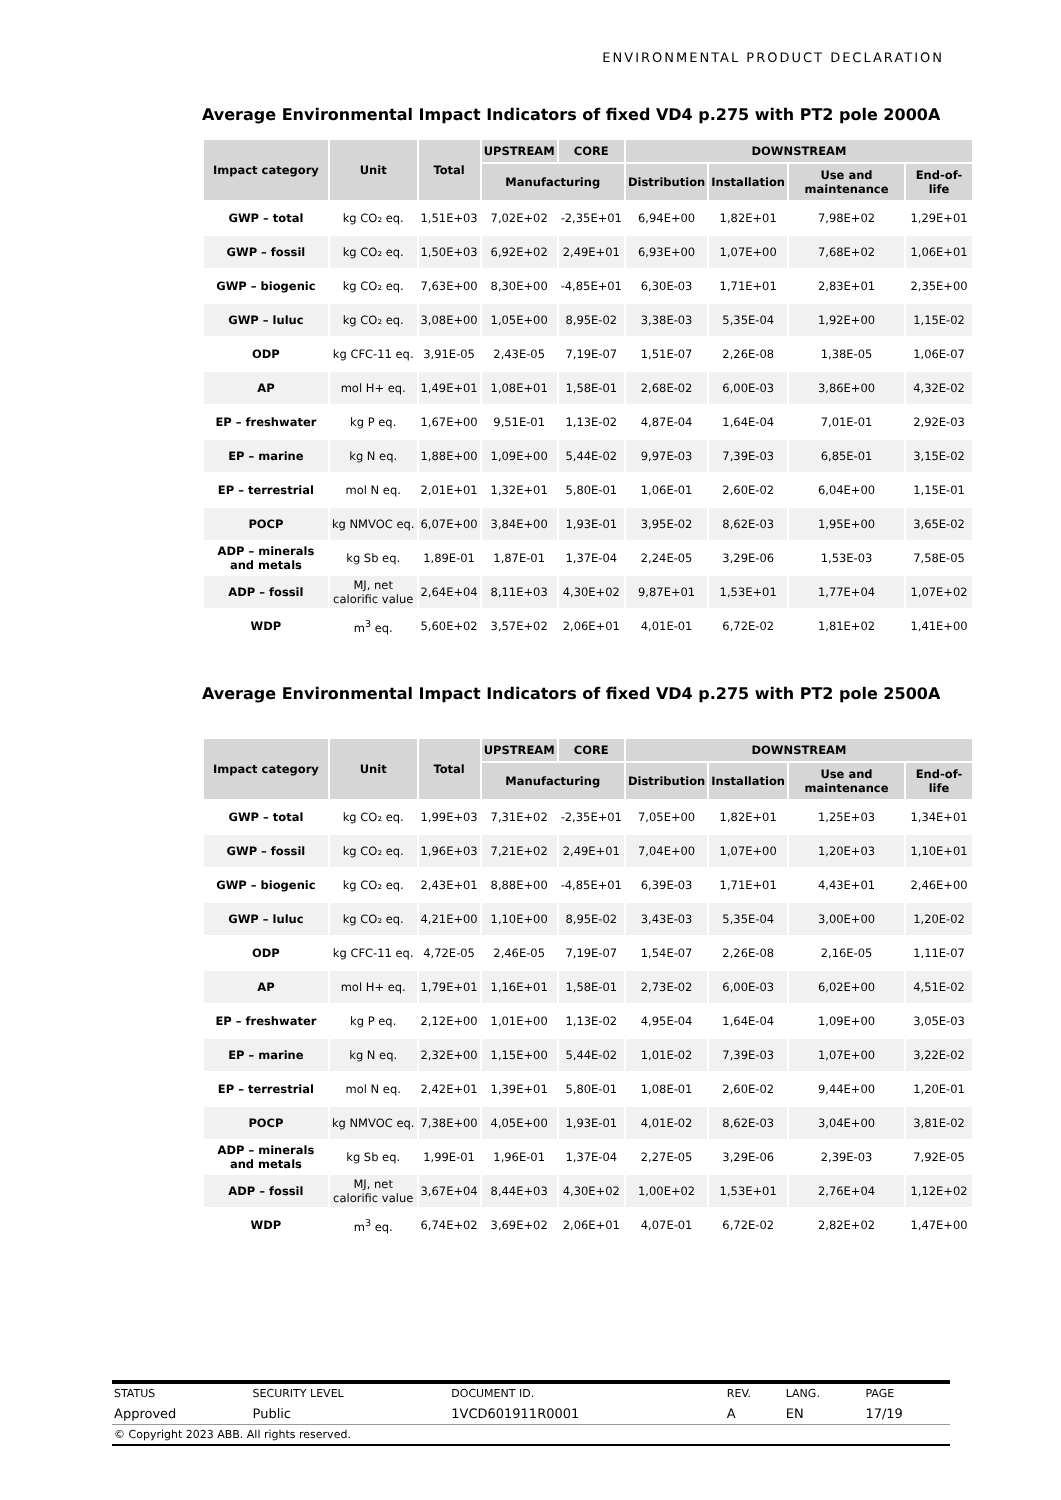ENVIRONMENTAL PRODUCT DECLARATION
Average Environmental Impact Indicators of fixed VD4 p.275 with PT2 pole 2000A
| Impact category | Unit | Total | UPSTREAM | CORE | DOWNSTREAM | | | |
| --- | --- | --- | --- | --- | --- | --- | --- | --- |
| | | | Manufacturing | | Distribution | Installation | Use and maintenance | End-of-life |
| GWP – total | kg CO₂ eq. | 1,51E+03 | 7,02E+02 | -2,35E+01 | 6,94E+00 | 1,82E+01 | 7,98E+02 | 1,29E+01 |
| GWP – fossil | kg CO₂ eq. | 1,50E+03 | 6,92E+02 | 2,49E+01 | 6,93E+00 | 1,07E+00 | 7,68E+02 | 1,06E+01 |
| GWP – biogenic | kg CO₂ eq. | 7,63E+00 | 8,30E+00 | -4,85E+01 | 6,30E-03 | 1,71E+01 | 2,83E+01 | 2,35E+00 |
| GWP – luluc | kg CO₂ eq. | 3,08E+00 | 1,05E+00 | 8,95E-02 | 3,38E-03 | 5,35E-04 | 1,92E+00 | 1,15E-02 |
| ODP | kg CFC-11 eq. | 3,91E-05 | 2,43E-05 | 7,19E-07 | 1,51E-07 | 2,26E-08 | 1,38E-05 | 1,06E-07 |
| AP | mol H+ eq. | 1,49E+01 | 1,08E+01 | 1,58E-01 | 2,68E-02 | 6,00E-03 | 3,86E+00 | 4,32E-02 |
| EP – freshwater | kg P eq. | 1,67E+00 | 9,51E-01 | 1,13E-02 | 4,87E-04 | 1,64E-04 | 7,01E-01 | 2,92E-03 |
| EP – marine | kg N eq. | 1,88E+00 | 1,09E+00 | 5,44E-02 | 9,97E-03 | 7,39E-03 | 6,85E-01 | 3,15E-02 |
| EP – terrestrial | mol N eq. | 2,01E+01 | 1,32E+01 | 5,80E-01 | 1,06E-01 | 2,60E-02 | 6,04E+00 | 1,15E-01 |
| POCP | kg NMVOC eq. | 6,07E+00 | 3,84E+00 | 1,93E-01 | 3,95E-02 | 8,62E-03 | 1,95E+00 | 3,65E-02 |
| ADP – minerals and metals | kg Sb eq. | 1,89E-01 | 1,87E-01 | 1,37E-04 | 2,24E-05 | 3,29E-06 | 1,53E-03 | 7,58E-05 |
| ADP – fossil | MJ, net calorific value | 2,64E+04 | 8,11E+03 | 4,30E+02 | 9,87E+01 | 1,53E+01 | 1,77E+04 | 1,07E+02 |
| WDP | m<sup>3</sup> eq. | 5,60E+02 | 3,57E+02 | 2,06E+01 | 4,01E-01 | 6,72E-02 | 1,81E+02 | 1,41E+00 |
Average Environmental Impact Indicators of fixed VD4 p.275 with PT2 pole 2500A
| Impact category | Unit | Total | UPSTREAM | CORE | DOWNSTREAM | | | |
| --- | --- | --- | --- | --- | --- | --- | --- | --- |
| | | | Manufacturing | | Distribution | Installation | Use and maintenance | End-of-life |
| GWP – total | kg CO₂ eq. | 1,99E+03 | 7,31E+02 | -2,35E+01 | 7,05E+00 | 1,82E+01 | 1,25E+03 | 1,34E+01 |
| GWP – fossil | kg CO₂ eq. | 1,96E+03 | 7,21E+02 | 2,49E+01 | 7,04E+00 | 1,07E+00 | 1,20E+03 | 1,10E+01 |
| GWP – biogenic | kg CO₂ eq. | 2,43E+01 | 8,88E+00 | -4,85E+01 | 6,39E-03 | 1,71E+01 | 4,43E+01 | 2,46E+00 |
| GWP – luluc | kg CO₂ eq. | 4,21E+00 | 1,10E+00 | 8,95E-02 | 3,43E-03 | 5,35E-04 | 3,00E+00 | 1,20E-02 |
| ODP | kg CFC-11 eq. | 4,72E-05 | 2,46E-05 | 7,19E-07 | 1,54E-07 | 2,26E-08 | 2,16E-05 | 1,11E-07 |
| AP | mol H+ eq. | 1,79E+01 | 1,16E+01 | 1,58E-01 | 2,73E-02 | 6,00E-03 | 6,02E+00 | 4,51E-02 |
| EP – freshwater | kg P eq. | 2,12E+00 | 1,01E+00 | 1,13E-02 | 4,95E-04 | 1,64E-04 | 1,09E+00 | 3,05E-03 |
| EP – marine | kg N eq. | 2,32E+00 | 1,15E+00 | 5,44E-02 | 1,01E-02 | 7,39E-03 | 1,07E+00 | 3,22E-02 |
| EP – terrestrial | mol N eq. | 2,42E+01 | 1,39E+01 | 5,80E-01 | 1,08E-01 | 2,60E-02 | 9,44E+00 | 1,20E-01 |
| POCP | kg NMVOC eq. | 7,38E+00 | 4,05E+00 | 1,93E-01 | 4,01E-02 | 8,62E-03 | 3,04E+00 | 3,81E-02 |
| ADP – minerals and metals | kg Sb eq. | 1,99E-01 | 1,96E-01 | 1,37E-04 | 2,27E-05 | 3,29E-06 | 2,39E-03 | 7,92E-05 |
| ADP – fossil | MJ, net calorific value | 3,67E+04 | 8,44E+03 | 4,30E+02 | 1,00E+02 | 1,53E+01 | 2,76E+04 | 1,12E+02 |
| WDP | m<sup>3</sup> eq. | 6,74E+02 | 3,69E+02 | 2,06E+01 | 4,07E-01 | 6,72E-02 | 2,82E+02 | 1,47E+00 |
| STATUS | SECURITY LEVEL | DOCUMENT ID. | REV. | LANG. | PAGE |
| Approved | Public | 1VCD601911R0001 | A | EN | 17/19 |
| © Copyright 2023 ABB. All rights reserved. | | | | | |